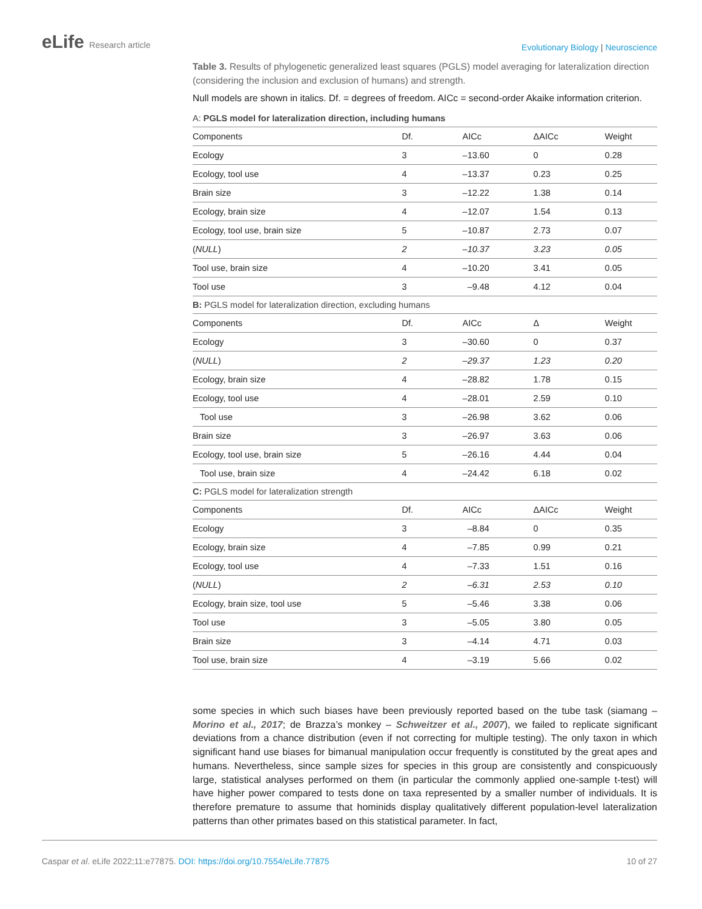eLife Research article
Evolutionary Biology | Neuroscience
Table 3. Results of phylogenetic generalized least squares (PGLS) model averaging for lateralization direction (considering the inclusion and exclusion of humans) and strength.
Null models are shown in italics. Df. = degrees of freedom. AICc = second-order Akaike information criterion.
| A: PGLS model for lateralization direction, including humans | | | | |
| Components | Df. | AICc | ΔAICc | Weight |
| Ecology | 3 | –13.60 | 0 | 0.28 |
| Ecology, tool use | 4 | –13.37 | 0.23 | 0.25 |
| Brain size | 3 | –12.22 | 1.38 | 0.14 |
| Ecology, brain size | 4 | –12.07 | 1.54 | 0.13 |
| Ecology, tool use, brain size | 5 | –10.87 | 2.73 | 0.07 |
| ( NULL ) | 2 | –10.37 | 3.23 | 0.05 |
| Tool use, brain size | 4 | –10.20 | 3.41 | 0.05 |
| Tool use | 3 | –9.48 | 4.12 | 0.04 |
| B: PGLS model for lateralization direction, excluding humans | | | | |
| Components | Df. | AICc | Δ | Weight |
| Ecology | 3 | –30.60 | 0 | 0.37 |
| ( NULL ) | 2 | –29.37 | 1.23 | 0.20 |
| Ecology, brain size | 4 | –28.82 | 1.78 | 0.15 |
| Ecology, tool use | 4 | –28.01 | 2.59 | 0.10 |
| Tool use | 3 | –26.98 | 3.62 | 0.06 |
| Brain size | 3 | –26.97 | 3.63 | 0.06 |
| Ecology, tool use, brain size | 5 | –26.16 | 4.44 | 0.04 |
| Tool use, brain size | 4 | –24.42 | 6.18 | 0.02 |
| C: PGLS model for lateralization strength | | | | |
| Components | Df. | AICc | ΔAICc | Weight |
| Ecology | 3 | –8.84 | 0 | 0.35 |
| Ecology, brain size | 4 | –7.85 | 0.99 | 0.21 |
| Ecology, tool use | 4 | –7.33 | 1.51 | 0.16 |
| ( NULL ) | 2 | –6.31 | 2.53 | 0.10 |
| Ecology, brain size, tool use | 5 | –5.46 | 3.38 | 0.06 |
| Tool use | 3 | –5.05 | 3.80 | 0.05 |
| Brain size | 3 | –4.14 | 4.71 | 0.03 |
| Tool use, brain size | 4 | –3.19 | 5.66 | 0.02 |
some species in which such biases have been previously reported based on the tube task (siamang – Morino et al., 2017; de Brazza’s monkey – Schweitzer et al., 2007), we failed to replicate significant deviations from a chance distribution (even if not correcting for multiple testing). The only taxon in which significant hand use biases for bimanual manipulation occur frequently is constituted by the great apes and humans. Nevertheless, since sample sizes for species in this group are consistently and conspicuously large, statistical analyses performed on them (in particular the commonly applied one-sample t-test) will have higher power compared to tests done on taxa represented by a smaller number of individuals. It is therefore premature to assume that hominids display qualitatively different population-level lateralization patterns than other primates based on this statistical parameter. In fact,
Caspar et al. eLife 2022;11:e77875. DOI: https://doi.org/10.7554/eLife.77875
10 of 27